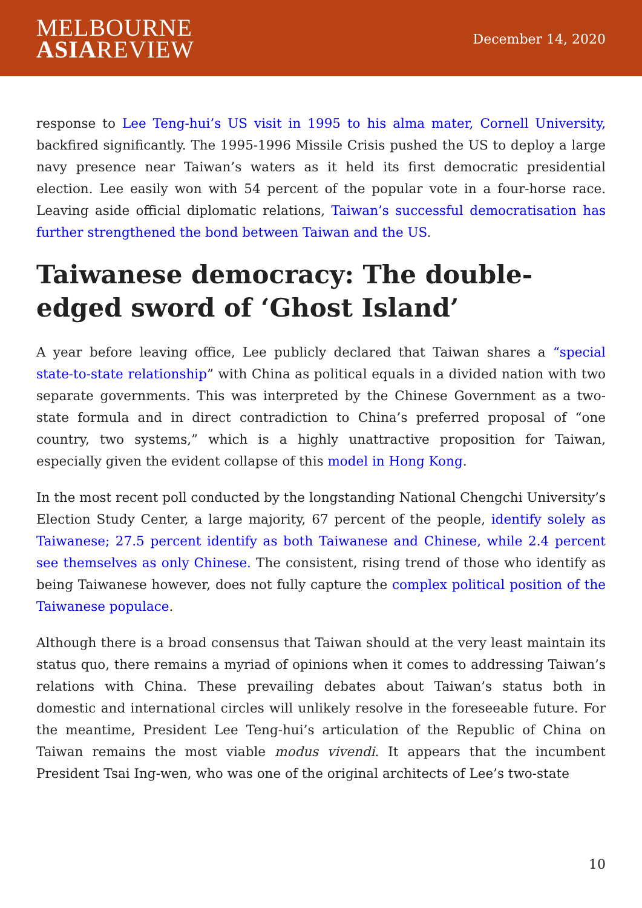MELBOURNE
ASIAREVIEW
December 14, 2020
response to Lee Teng-hui’s US visit in 1995 to his alma mater, Cornell University, backfired significantly. The 1995-1996 Missile Crisis pushed the US to deploy a large navy presence near Taiwan’s waters as it held its first democratic presidential election. Lee easily won with 54 percent of the popular vote in a four-horse race. Leaving aside official diplomatic relations, Taiwan’s successful democratisation has further strengthened the bond between Taiwan and the US.
Taiwanese democracy: The double-edged sword of ‘Ghost Island’
A year before leaving office, Lee publicly declared that Taiwan shares a “special state-to-state relationship” with China as political equals in a divided nation with two separate governments. This was interpreted by the Chinese Government as a two-state formula and in direct contradiction to China’s preferred proposal of “one country, two systems,” which is a highly unattractive proposition for Taiwan, especially given the evident collapse of this model in Hong Kong.
In the most recent poll conducted by the longstanding National Chengchi University’s Election Study Center, a large majority, 67 percent of the people, identify solely as Taiwanese; 27.5 percent identify as both Taiwanese and Chinese, while 2.4 percent see themselves as only Chinese. The consistent, rising trend of those who identify as being Taiwanese however, does not fully capture the complex political position of the Taiwanese populace.
Although there is a broad consensus that Taiwan should at the very least maintain its status quo, there remains a myriad of opinions when it comes to addressing Taiwan’s relations with China. These prevailing debates about Taiwan’s status both in domestic and international circles will unlikely resolve in the foreseeable future. For the meantime, President Lee Teng-hui’s articulation of the Republic of China on Taiwan remains the most viable modus vivendi. It appears that the incumbent President Tsai Ing-wen, who was one of the original architects of Lee’s two-state
10